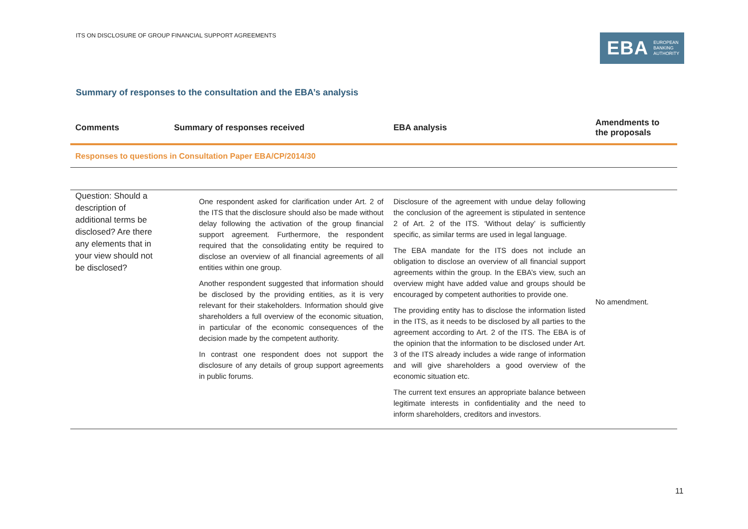ITS ON DISCLOSURE OF GROUP FINANCIAL SUPPORT AGREEMENTS
EBA EUROPEAN
BANKING
AUTHORITY
Summary of responses to the consultation and the EBA’s analysis
| Comments | Summary of responses received | EBA analysis | Amendments to the proposals |
| --- | --- | --- | --- |
| Responses to questions in Consultation Paper EBA/CP/2014/30 | | | |
| Question: Should a description of additional terms be disclosed? Are there any elements that in your view should not be disclosed? | One respondent asked for clarification under Art. 2 of the ITS that the disclosure should also be made without delay following the activation of the group financial support agreement. Furthermore, the respondent required that the consolidating entity be required to disclose an overview of all financial agreements of all entities within one group. Another respondent suggested that information should be disclosed by the providing entities, as it is very relevant for their stakeholders. Information should give shareholders a full overview of the economic situation, in particular of the economic consequences of the decision made by the competent authority. In contrast one respondent does not support the disclosure of any details of group support agreements in public forums. | Disclosure of the agreement with undue delay following the conclusion of the agreement is stipulated in sentence 2 of Art. 2 of the ITS. ‘Without delay’ is sufficiently specific, as similar terms are used in legal language. The EBA mandate for the ITS does not include an obligation to disclose an overview of all financial support agreements within the group. In the EBA’s view, such an overview might have added value and groups should be encouraged by competent authorities to provide one. The providing entity has to disclose the information listed in the ITS, as it needs to be disclosed by all parties to the agreement according to Art. 2 of the ITS. The EBA is of the opinion that the information to be disclosed under Art. 3 of the ITS already includes a wide range of information and will give shareholders a good overview of the economic situation etc. The current text ensures an appropriate balance between legitimate interests in confidentiality and the need to inform shareholders, creditors and investors. | No amendment. |
11